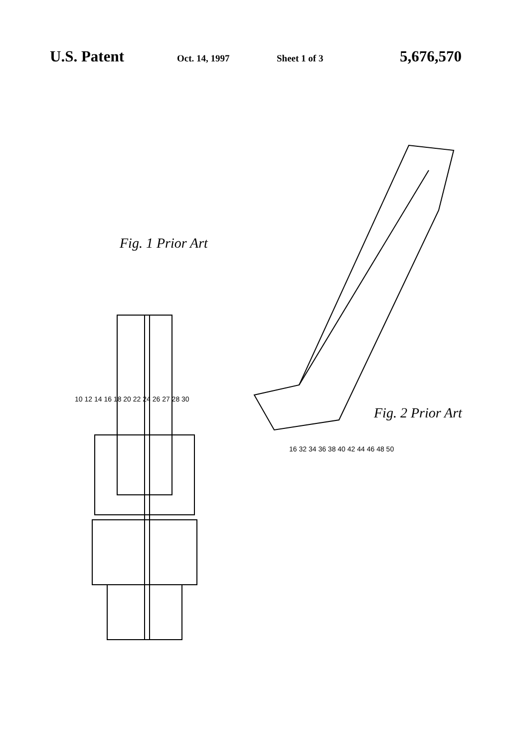U.S. Patent Oct. 14, 1997 Sheet 1 of 3 5,676,570
Fig. 1 Prior Art
10 12 14 16 18 20 22 24 26 27 28 30
Fig. 2 Prior Art
16 32 34 36 38 40 42 44 46 48 50